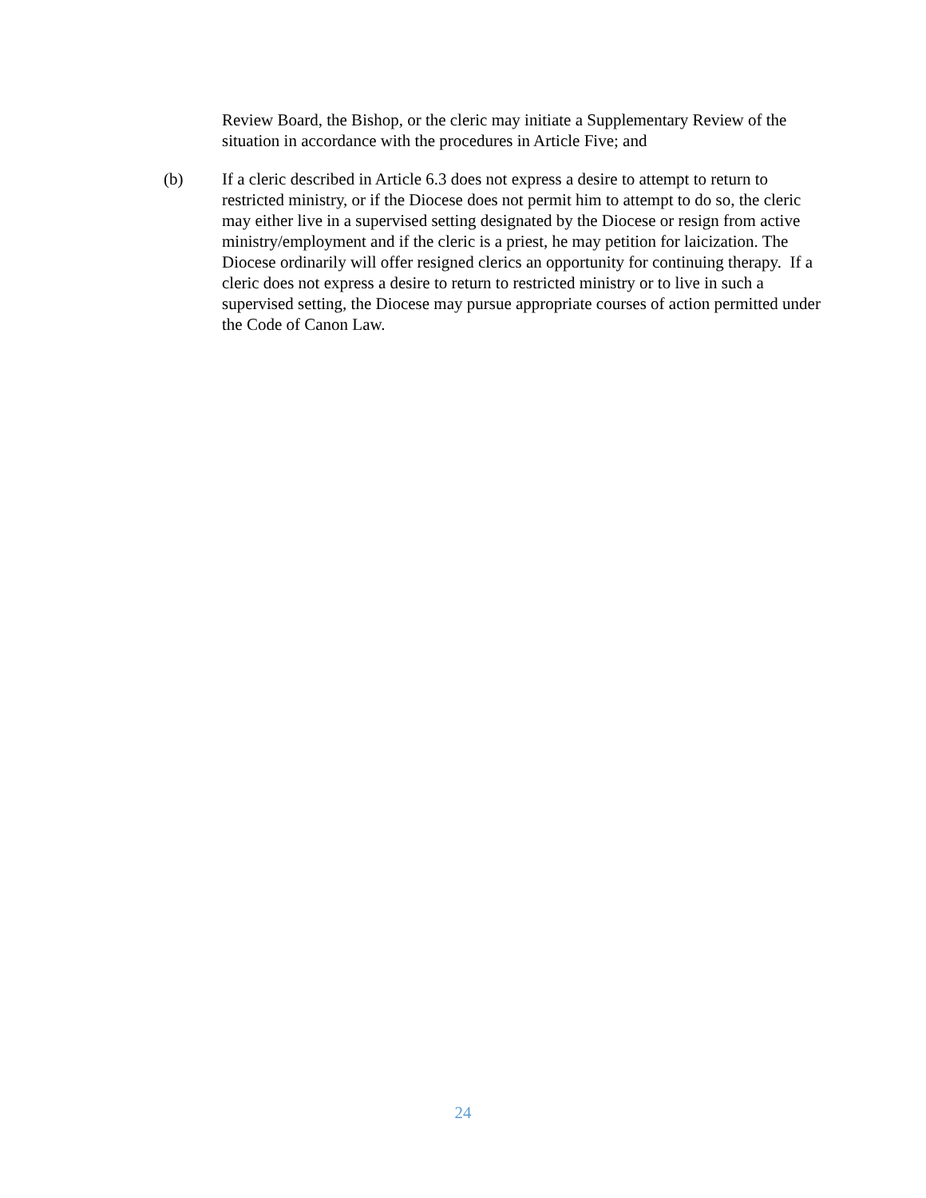Review Board, the Bishop, or the cleric may initiate a Supplementary Review of the situation in accordance with the procedures in Article Five; and
(b) If a cleric described in Article 6.3 does not express a desire to attempt to return to restricted ministry, or if the Diocese does not permit him to attempt to do so, the cleric may either live in a supervised setting designated by the Diocese or resign from active ministry/employment and if the cleric is a priest, he may petition for laicization. The Diocese ordinarily will offer resigned clerics an opportunity for continuing therapy. If a cleric does not express a desire to return to restricted ministry or to live in such a supervised setting, the Diocese may pursue appropriate courses of action permitted under the Code of Canon Law.
24